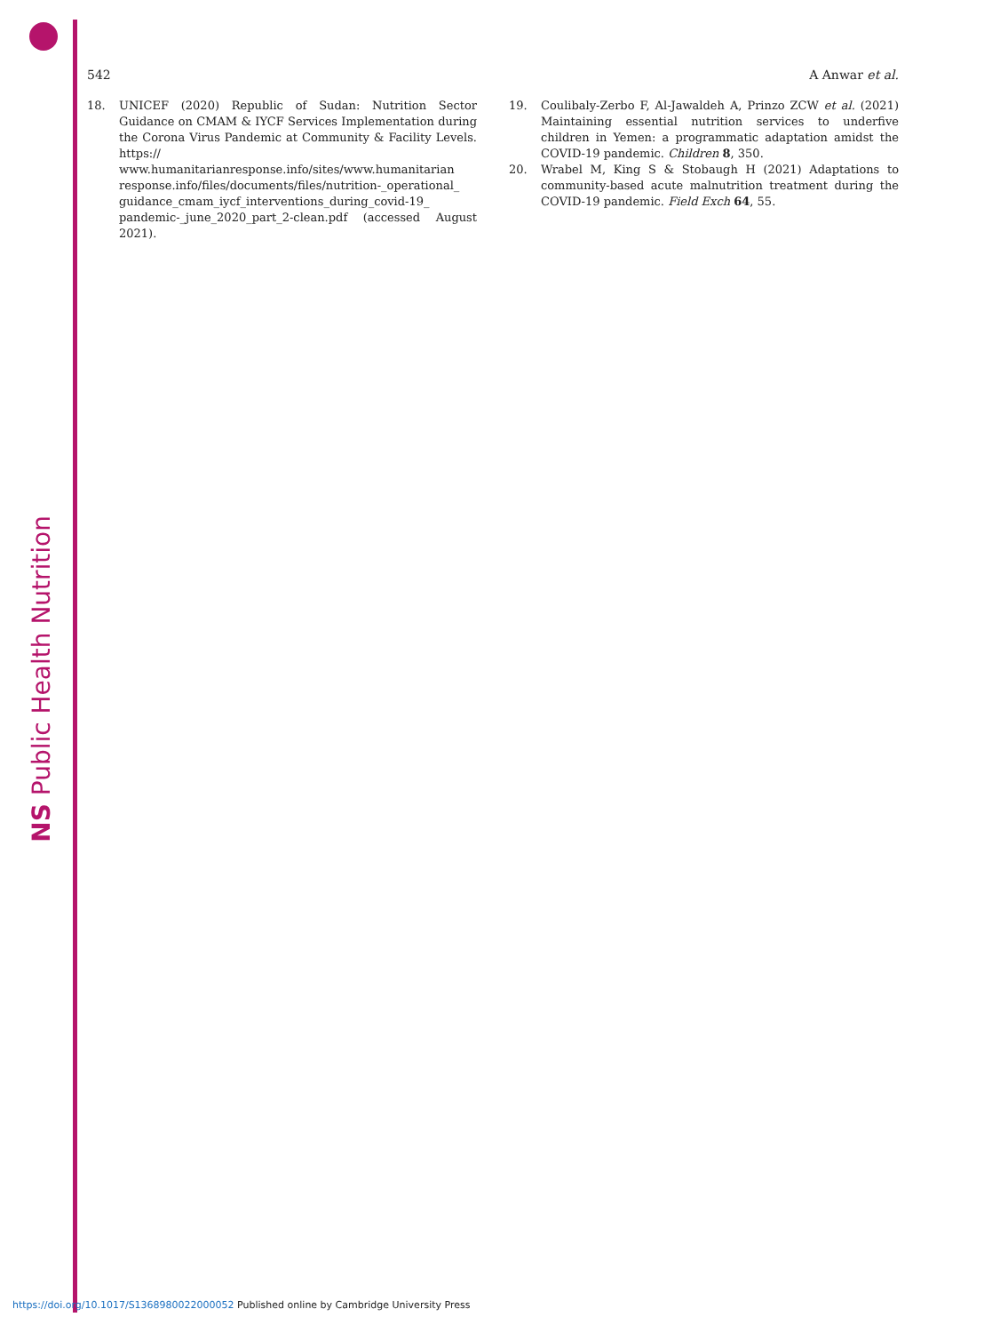NS Public Health Nutrition
542 A Anwar et al.
18. UNICEF (2020) Republic of Sudan: Nutrition Sector Guidance on CMAM & IYCF Services Implementation during the Corona Virus Pandemic at Community & Facility Levels. https:// www.humanitarianresponse.info/sites/www.humanitarian response.info/files/documents/files/nutrition-_operational_ guidance_cmam_iycf_interventions_during_covid-19_ pandemic-_june_2020_part_2-clean.pdf (accessed August 2021).
19. Coulibaly-Zerbo F, Al-Jawaldeh A, Prinzo ZCW et al. (2021) Maintaining essential nutrition services to underfive children in Yemen: a programmatic adaptation amidst the COVID-19 pandemic. Children 8, 350.
20. Wrabel M, King S & Stobaugh H (2021) Adaptations to community-based acute malnutrition treatment during the COVID-19 pandemic. Field Exch 64, 55.
https://doi.org/10.1017/S1368980022000052 Published online by Cambridge University Press